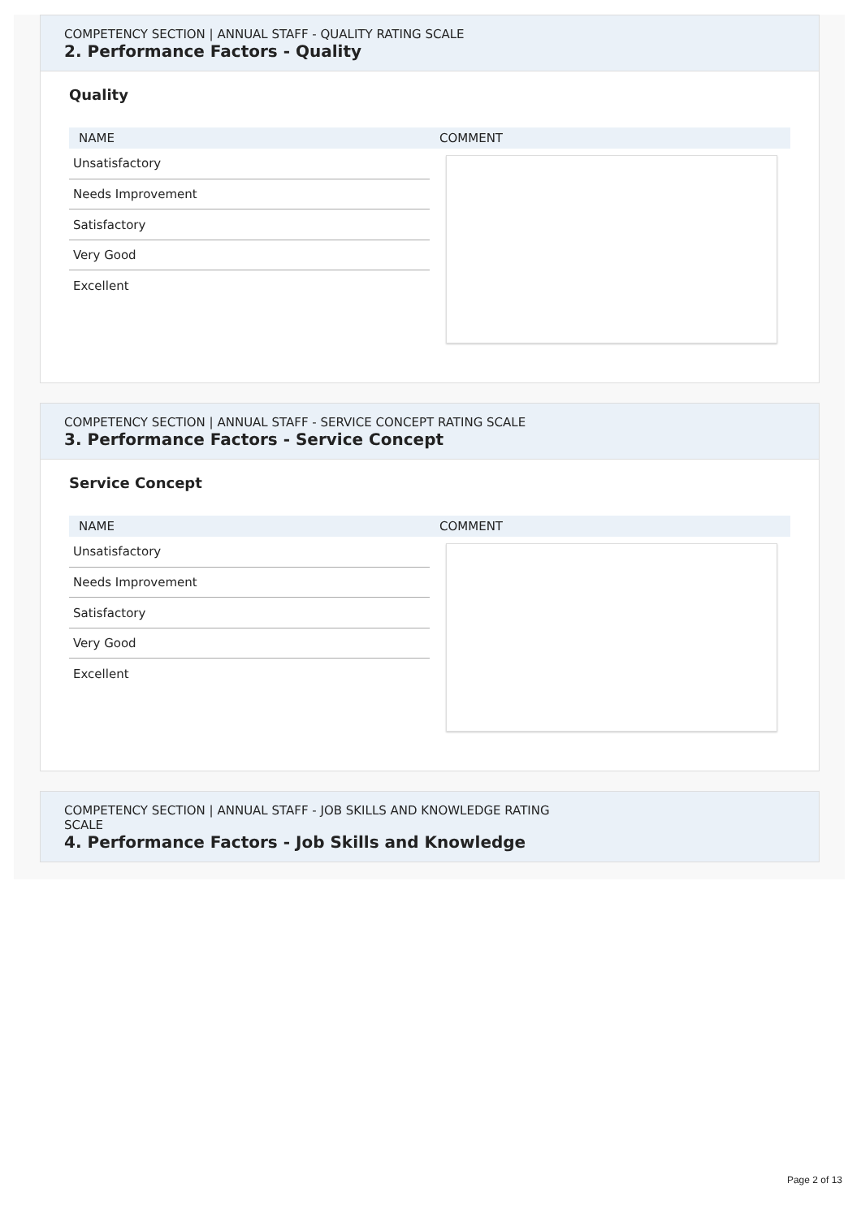COMPETENCY SECTION | ANNUAL STAFF - QUALITY RATING SCALE
2. Performance Factors - Quality
Quality
| NAME | COMMENT |
| --- | --- |
| Unsatisfactory | |
| Needs Improvement | |
| Satisfactory | |
| Very Good | |
| Excellent | |
COMPETENCY SECTION | ANNUAL STAFF - SERVICE CONCEPT RATING SCALE
3. Performance Factors - Service Concept
Service Concept
| NAME | COMMENT |
| --- | --- |
| Unsatisfactory | |
| Needs Improvement | |
| Satisfactory | |
| Very Good | |
| Excellent | |
COMPETENCY SECTION | ANNUAL STAFF - JOB SKILLS AND KNOWLEDGE RATING
SCALE
4. Performance Factors - Job Skills and Knowledge
Page 2 of 13